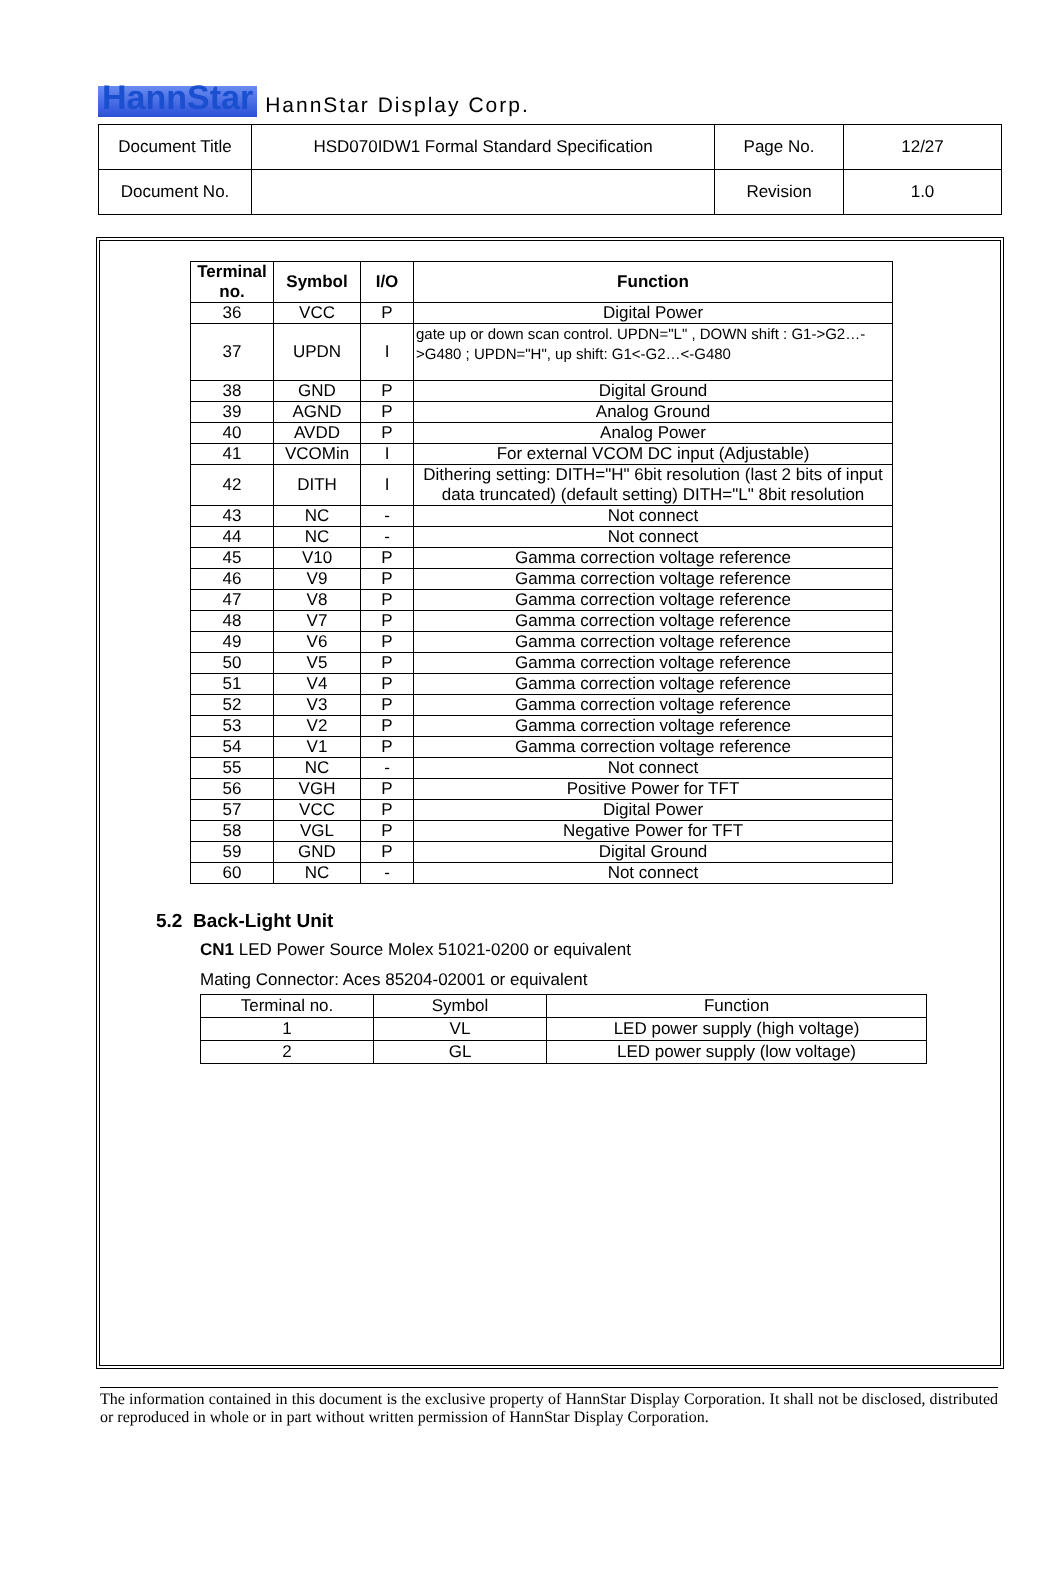HannStar HannStar Display Corp.
| Document Title | HSD070IDW1 Formal Standard Specification | Page No. | 12/27 |
| Document No. | | Revision | 1.0 |
| Terminal no. | Symbol | I/O | Function |
| --- | --- | --- | --- |
| 36 | VCC | P | Digital Power |
| 37 | UPDN | I | gate up or down scan control. UPDN="L" , DOWN shift : G1->G2…->G480 ; UPDN="H", up shift: G1<-G2…<-G480 |
| 38 | GND | P | Digital Ground |
| 39 | AGND | P | Analog Ground |
| 40 | AVDD | P | Analog Power |
| 41 | VCOMin | I | For external VCOM DC input (Adjustable) |
| 42 | DITH | I | Dithering setting: DITH="H" 6bit resolution (last 2 bits of input data truncated) (default setting) DITH="L" 8bit resolution |
| 43 | NC | - | Not connect |
| 44 | NC | - | Not connect |
| 45 | V10 | P | Gamma correction voltage reference |
| 46 | V9 | P | Gamma correction voltage reference |
| 47 | V8 | P | Gamma correction voltage reference |
| 48 | V7 | P | Gamma correction voltage reference |
| 49 | V6 | P | Gamma correction voltage reference |
| 50 | V5 | P | Gamma correction voltage reference |
| 51 | V4 | P | Gamma correction voltage reference |
| 52 | V3 | P | Gamma correction voltage reference |
| 53 | V2 | P | Gamma correction voltage reference |
| 54 | V1 | P | Gamma correction voltage reference |
| 55 | NC | - | Not connect |
| 56 | VGH | P | Positive Power for TFT |
| 57 | VCC | P | Digital Power |
| 58 | VGL | P | Negative Power for TFT |
| 59 | GND | P | Digital Ground |
| 60 | NC | - | Not connect |
5.2 Back-Light Unit
CN1 LED Power Source Molex 51021-0200 or equivalent
Mating Connector: Aces 85204-02001 or equivalent
| Terminal no. | Symbol | Function |
| 1 | VL | LED power supply (high voltage) |
| 2 | GL | LED power supply (low voltage) |
The information contained in this document is the exclusive property of HannStar Display Corporation. It shall not be disclosed, distributed or reproduced in whole or in part without written permission of HannStar Display Corporation.